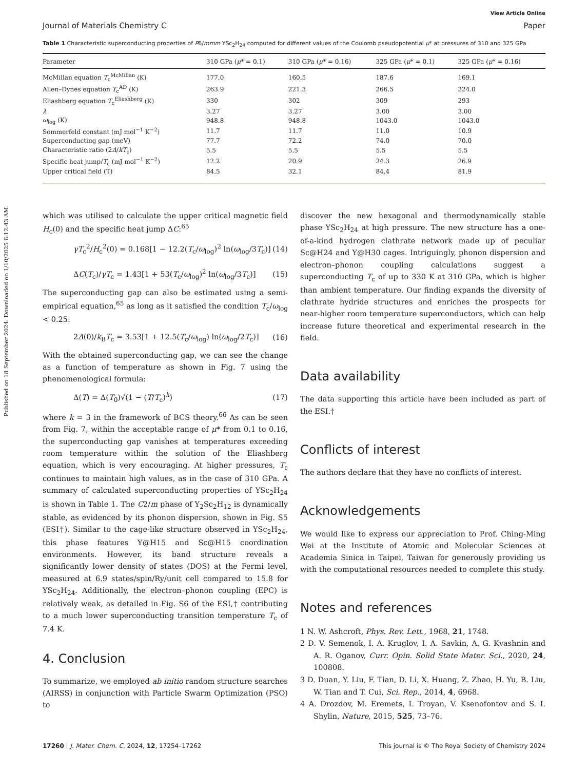Published on 18 September 2024. Downloaded on 1/10/2025 6:12:43 AM.
View Article Online
Journal of Materials Chemistry C Paper
Table 1 Characteristic superconducting properties of P6/mmm YSc<sub>2</sub>H<sub>24</sub> computed for different values of the Coulomb pseudopotential μ* at pressures of 310 and 325 GPa
| Parameter | 310 GPa ( μ * = 0.1) | 310 GPa ( μ * = 0.16) | 325 GPa ( μ * = 0.1) | 325 GPa ( μ * = 0.16) |
| --- | --- | --- | --- | --- |
| McMillan equation T<sub>c</sub><sup>McMillan</sup> (K) | 177.0 | 160.5 | 187.6 | 169.1 |
| Allen–Dynes equation T<sub>c</sub><sup>AD</sup> (K) | 263.9 | 221.3 | 266.5 | 224.0 |
| Eliashberg equation T<sub>c</sub><sup>Eliashberg</sup> (K) | 330 | 302 | 309 | 293 |
| λ | 3.27 | 3.27 | 3.00 | 3.00 |
| ω<sub>log</sub> (K) | 948.8 | 948.8 | 1043.0 | 1043.0 |
| Sommerfeld constant (mJ mol<sup>−1</sup> K<sup>−2</sup>) | 11.7 | 11.7 | 11.0 | 10.9 |
| Superconducting gap (meV) | 77.7 | 72.2 | 74.0 | 70.0 |
| Characteristic ratio (2 Δ / kT<sub>c</sub>) | 5.5 | 5.5 | 5.5 | 5.5 |
| Specific heat jump/ T<sub>c</sub> (mJ mol<sup>−1</sup> K<sup>−2</sup>) | 12.2 | 20.9 | 24.3 | 26.9 |
| Upper critical field (T) | 84.5 | 32.1 | 84.4 | 81.9 |
which was utilised to calculate the upper critical magnetic field H<sub>c</sub>(0) and the specific heat jump ΔC:<sup>65</sup>
γT<sub>c</sub><sup>2</sup>/H<sub>c</sub><sup>2</sup>(0) = 0.168[1 − 12.2(T<sub>c</sub>/ω<sub>log</sub>)<sup>2</sup> ln(ω<sub>log</sub>/3T<sub>c</sub>)] (14)
ΔC(T<sub>c</sub>)/γT<sub>c</sub> = 1.43[1 + 53(T<sub>c</sub>/ω<sub>log</sub>)<sup>2</sup> ln(ω<sub>log</sub>/3T<sub>c</sub>)] (15)
The superconducting gap can also be estimated using a semi-empirical equation,<sup>65</sup> as long as it satisfied the condition T<sub>c</sub>/ω<sub>log</sub> < 0.25:
2Δ(0)/k<sub>B</sub>T<sub>c</sub> = 3.53[1 + 12.5(T<sub>c</sub>/ω<sub>log</sub>) ln(ω<sub>log</sub>/2T<sub>c</sub>)] (16)
With the obtained superconducting gap, we can see the change as a function of temperature as shown in Fig. 7 using the phenomenological formula:
Δ(T) = Δ(T<sub>0</sub>)√(1 − (T/T<sub>c</sub>)<sup>k</sup>) (17)
where k = 3 in the framework of BCS theory.<sup>66</sup> As can be seen from Fig. 7, within the acceptable range of μ* from 0.1 to 0.16, the superconducting gap vanishes at temperatures exceeding room temperature within the solution of the Eliashberg equation, which is very encouraging. At higher pressures, T<sub>c</sub> continues to maintain high values, as in the case of 310 GPa. A summary of calculated superconducting properties of YSc<sub>2</sub>H<sub>24</sub> is shown in Table 1. The C2/m phase of Y<sub>2</sub>Sc<sub>2</sub>H<sub>12</sub> is dynamically stable, as evidenced by its phonon dispersion, shown in Fig. S5 (ESI†). Similar to the cage-like structure observed in YSc<sub>2</sub>H<sub>24</sub>, this phase features Y@H15 and Sc@H15 coordination environments. However, its band structure reveals a significantly lower density of states (DOS) at the Fermi level, measured at 6.9 states/spin/Ry/unit cell compared to 15.8 for YSc<sub>2</sub>H<sub>24</sub>. Additionally, the electron–phonon coupling (EPC) is relatively weak, as detailed in Fig. S6 of the ESI,† contributing to a much lower superconducting transition temperature T<sub>c</sub> of 7.4 K.
4. Conclusion
To summarize, we employed ab initio random structure searches (AIRSS) in conjunction with Particle Swarm Optimization (PSO) to
discover the new hexagonal and thermodynamically stable phase YSc<sub>2</sub>H<sub>24</sub> at high pressure. The new structure has a one-of-a-kind hydrogen clathrate network made up of peculiar Sc@H24 and Y@H30 cages. Intriguingly, phonon dispersion and electron–phonon coupling calculations suggest a superconducting T<sub>c</sub> of up to 330 K at 310 GPa, which is higher than ambient temperature. Our finding expands the diversity of clathrate hydride structures and enriches the prospects for near-higher room temperature superconductors, which can help increase future theoretical and experimental research in the field.
Data availability
The data supporting this article have been included as part of the ESI.†
Conflicts of interest
The authors declare that they have no conflicts of interest.
Acknowledgements
We would like to express our appreciation to Prof. Ching-Ming Wei at the Institute of Atomic and Molecular Sciences at Academia Sinica in Taipei, Taiwan for generously providing us with the computational resources needed to complete this study.
Notes and references
1 N. W. Ashcroft, Phys. Rev. Lett., 1968, 21, 1748.
2 D. V. Semenok, I. A. Kruglov, I. A. Savkin, A. G. Kvashnin and A. R. Oganov, Curr. Opin. Solid State Mater. Sci., 2020, 24, 100808.
3 D. Duan, Y. Liu, F. Tian, D. Li, X. Huang, Z. Zhao, H. Yu, B. Liu, W. Tian and T. Cui, Sci. Rep., 2014, 4, 6968.
4 A. Drozdov, M. Eremets, I. Troyan, V. Ksenofontov and S. I. Shylin, Nature, 2015, 525, 73–76.
17260 | J. Mater. Chem. C, 2024, 12, 17254–17262 This journal is © The Royal Society of Chemistry 2024